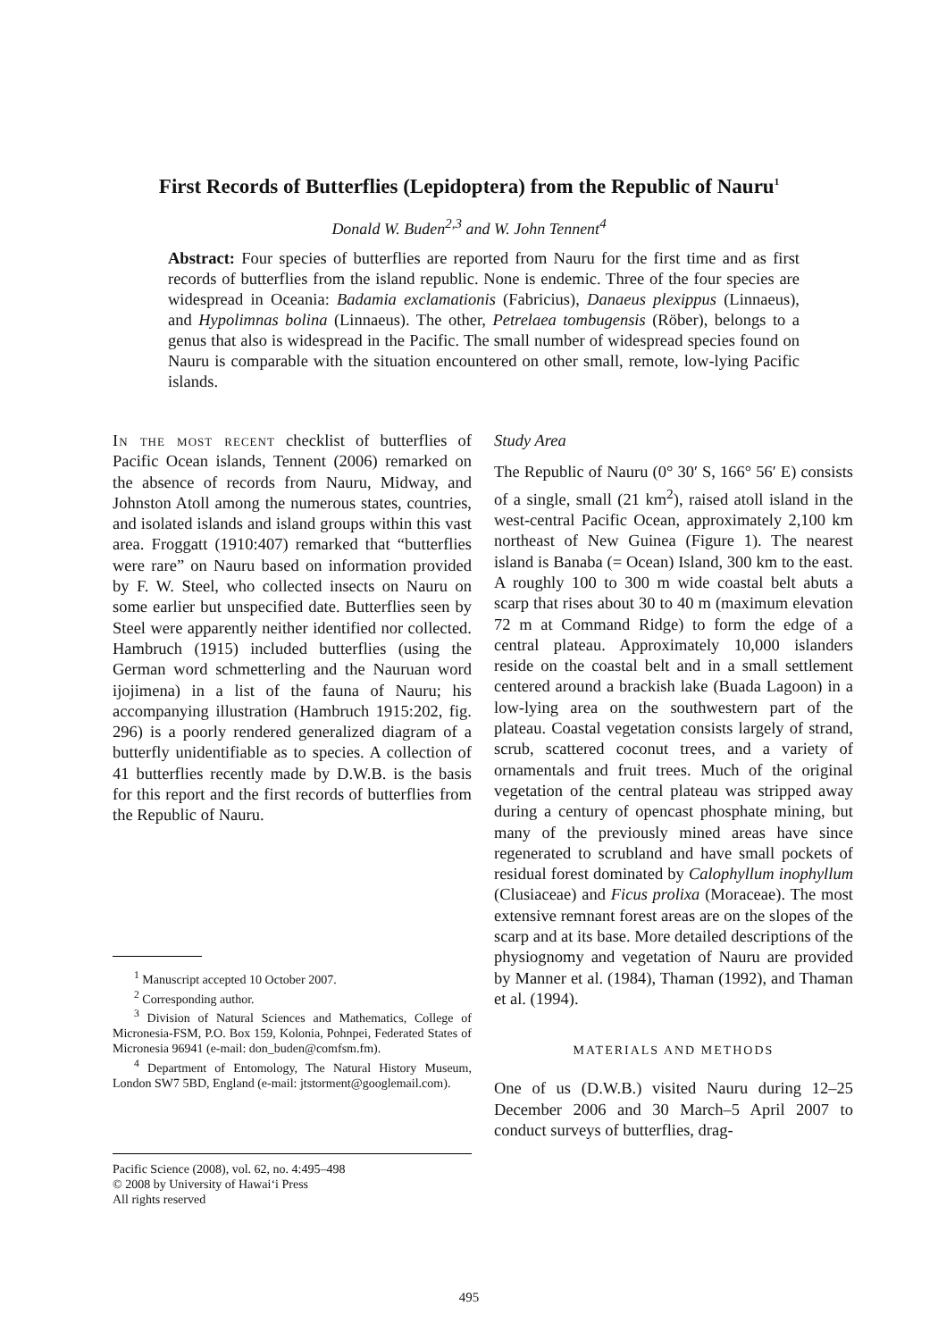First Records of Butterflies (Lepidoptera) from the Republic of Nauru<sup>1</sup>
Donald W. Buden<sup>2,3</sup> and W. John Tennent<sup>4</sup>
Abstract: Four species of butterflies are reported from Nauru for the first time and as first records of butterflies from the island republic. None is endemic. Three of the four species are widespread in Oceania: Badamia exclamationis (Fabricius), Danaeus plexippus (Linnaeus), and Hypolimnas bolina (Linnaeus). The other, Petrelaea tombugensis (Röber), belongs to a genus that also is widespread in the Pacific. The small number of widespread species found on Nauru is comparable with the situation encountered on other small, remote, low-lying Pacific islands.
In the most recent checklist of butterflies of Pacific Ocean islands, Tennent (2006) remarked on the absence of records from Nauru, Midway, and Johnston Atoll among the numerous states, countries, and isolated islands and island groups within this vast area. Froggatt (1910:407) remarked that “butterflies were rare” on Nauru based on information provided by F. W. Steel, who collected insects on Nauru on some earlier but unspecified date. Butterflies seen by Steel were apparently neither identified nor collected. Hambruch (1915) included butterflies (using the German word schmetterling and the Nauruan word ijojimena) in a list of the fauna of Nauru; his accompanying illustration (Hambruch 1915:202, fig. 296) is a poorly rendered generalized diagram of a butterfly unidentifiable as to species. A collection of 41 butterflies recently made by D.W.B. is the basis for this report and the first records of butterflies from the Republic of Nauru.
<sup>1</sup> Manuscript accepted 10 October 2007.
<sup>2</sup> Corresponding author.
<sup>3</sup> Division of Natural Sciences and Mathematics, College of Micronesia-FSM, P.O. Box 159, Kolonia, Pohnpei, Federated States of Micronesia 96941 (e-mail: don_buden@comfsm.fm).
<sup>4</sup> Department of Entomology, The Natural History Museum, London SW7 5BD, England (e-mail: jtstorment@googlemail.com).
Pacific Science (2008), vol. 62, no. 4:495–498
© 2008 by University of Hawai‘i Press
All rights reserved
Study Area
The Republic of Nauru (0° 30′ S, 166° 56′ E) consists of a single, small (21 km<sup>2</sup>), raised atoll island in the west-central Pacific Ocean, approximately 2,100 km northeast of New Guinea (Figure 1). The nearest island is Banaba (= Ocean) Island, 300 km to the east. A roughly 100 to 300 m wide coastal belt abuts a scarp that rises about 30 to 40 m (maximum elevation 72 m at Command Ridge) to form the edge of a central plateau. Approximately 10,000 islanders reside on the coastal belt and in a small settlement centered around a brackish lake (Buada Lagoon) in a low-lying area on the southwestern part of the plateau. Coastal vegetation consists largely of strand, scrub, scattered coconut trees, and a variety of ornamentals and fruit trees. Much of the original vegetation of the central plateau was stripped away during a century of opencast phosphate mining, but many of the previously mined areas have since regenerated to scrubland and have small pockets of residual forest dominated by Calophyllum inophyllum (Clusiaceae) and Ficus prolixa (Moraceae). The most extensive remnant forest areas are on the slopes of the scarp and at its base. More detailed descriptions of the physiognomy and vegetation of Nauru are provided by Manner et al. (1984), Thaman (1992), and Thaman et al. (1994).
MATERIALS AND METHODS
One of us (D.W.B.) visited Nauru during 12–25 December 2006 and 30 March–5 April 2007 to conduct surveys of butterflies, drag-
495